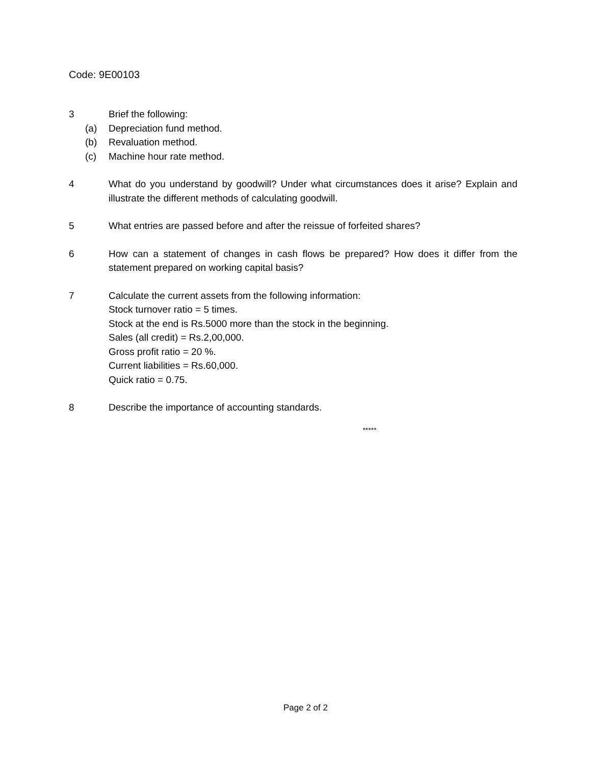Code: 9E00103
3 Brief the following:
(a) Depreciation fund method.
(b) Revaluation method.
(c) Machine hour rate method.
4 What do you understand by goodwill? Under what circumstances does it arise? Explain and illustrate the different methods of calculating goodwill.
5 What entries are passed before and after the reissue of forfeited shares?
6 How can a statement of changes in cash flows be prepared? How does it differ from the statement prepared on working capital basis?
7 Calculate the current assets from the following information:
Stock turnover ratio = 5 times.
Stock at the end is Rs.5000 more than the stock in the beginning.
Sales (all credit) = Rs.2,00,000.
Gross profit ratio = 20 %.
Current liabilities = Rs.60,000.
Quick ratio = 0.75.
8 Describe the importance of accounting standards.
*****
Page 2 of 2